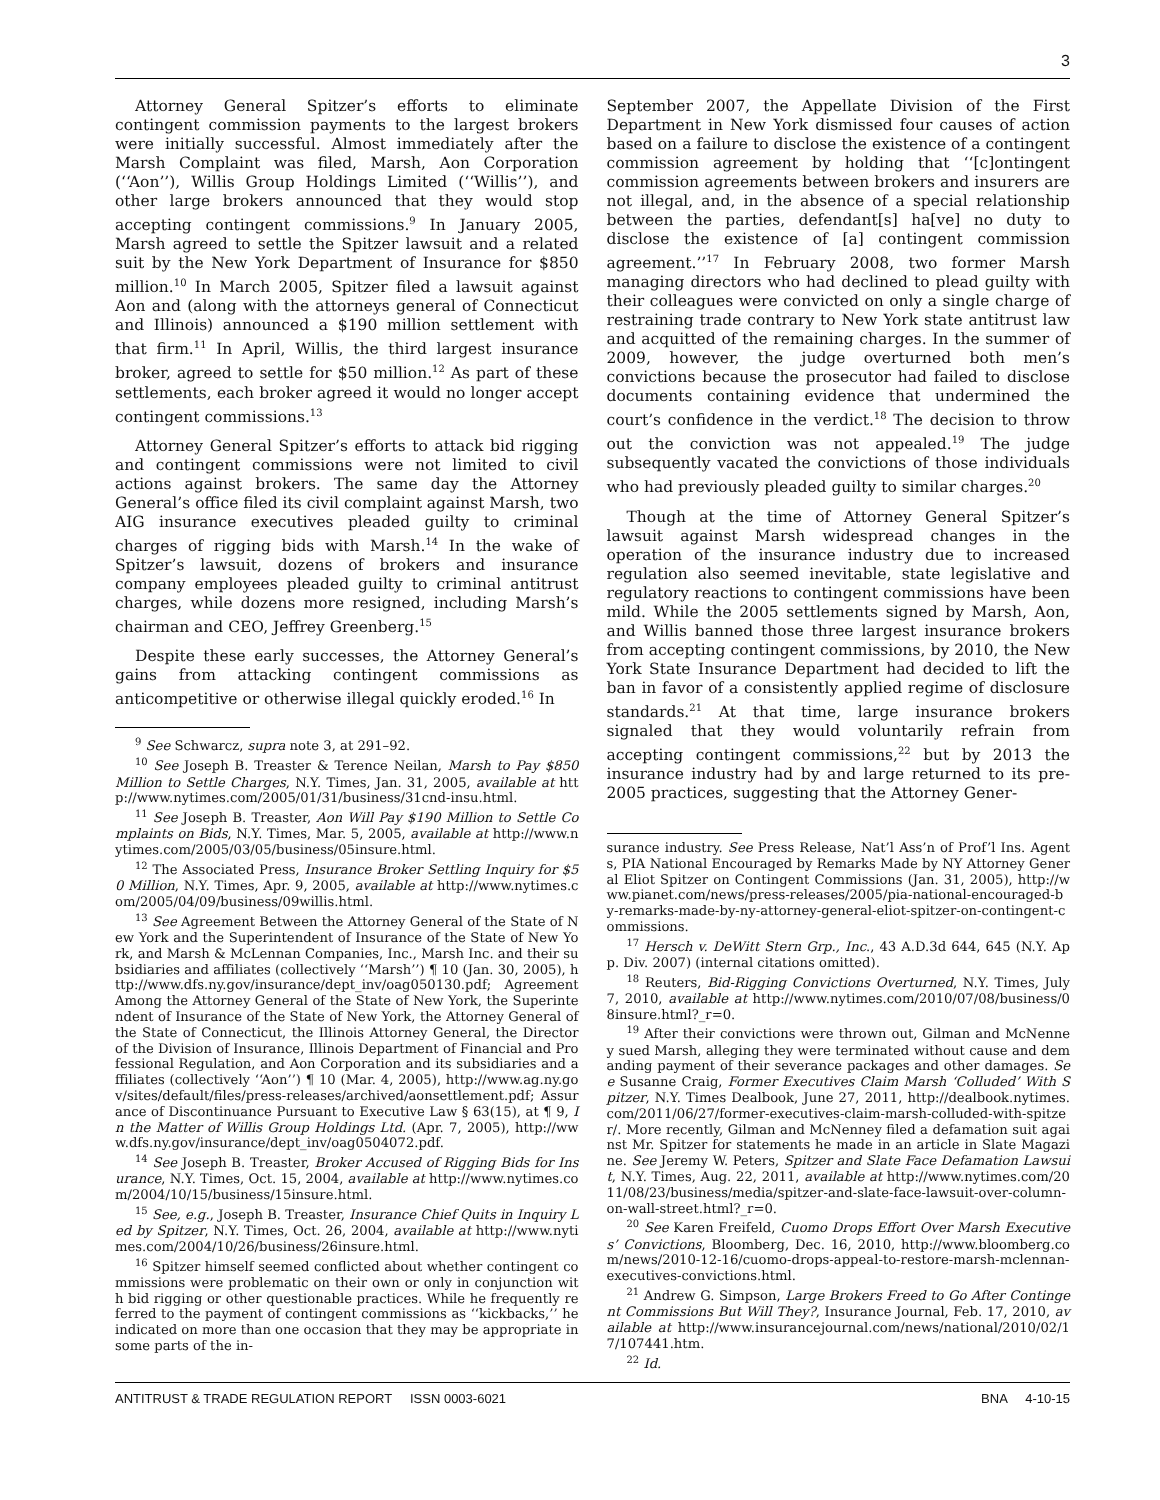3
Attorney General Spitzer’s efforts to eliminate contingent commission payments to the largest brokers were initially successful. Almost immediately after the Marsh Complaint was filed, Marsh, Aon Corporation (‘‘Aon’’), Willis Group Holdings Limited (‘‘Willis’’), and other large brokers announced that they would stop accepting contingent commissions.<sup>9</sup> In January 2005, Marsh agreed to settle the Spitzer lawsuit and a related suit by the New York Department of Insurance for $850 million.<sup>10</sup> In March 2005, Spitzer filed a lawsuit against Aon and (along with the attorneys general of Connecticut and Illinois) announced a $190 million settlement with that firm.<sup>11</sup> In April, Willis, the third largest insurance broker, agreed to settle for $50 million.<sup>12</sup> As part of these settlements, each broker agreed it would no longer accept contingent commissions.<sup>13</sup>
Attorney General Spitzer’s efforts to attack bid rigging and contingent commissions were not limited to civil actions against brokers. The same day the Attorney General’s office filed its civil complaint against Marsh, two AIG insurance executives pleaded guilty to criminal charges of rigging bids with Marsh.<sup>14</sup> In the wake of Spitzer’s lawsuit, dozens of brokers and insurance company employees pleaded guilty to criminal antitrust charges, while dozens more resigned, including Marsh’s chairman and CEO, Jeffrey Greenberg.<sup>15</sup>
Despite these early successes, the Attorney General’s gains from attacking contingent commissions as anticompetitive or otherwise illegal quickly eroded.<sup>16</sup> In
<sup>9</sup> See Schwarcz, supra note 3, at 291–92.
<sup>10</sup> See Joseph B. Treaster & Terence Neilan, Marsh to Pay $850 Million to Settle Charges, N.Y. Times, Jan. 31, 2005, available at http://www.nytimes.com/2005/01/31/business/31cnd-insu.html.
<sup>11</sup> See Joseph B. Treaster, Aon Will Pay $190 Million to Settle Complaints on Bids, N.Y. Times, Mar. 5, 2005, available at http://www.nytimes.com/2005/03/05/business/05insure.html.
<sup>12</sup> The Associated Press, Insurance Broker Settling Inquiry for $50 Million, N.Y. Times, Apr. 9, 2005, available at http://www.nytimes.com/2005/04/09/business/09willis.html.
<sup>13</sup> See Agreement Between the Attorney General of the State of New York and the Superintendent of Insurance of the State of New York, and Marsh & McLennan Companies, Inc., Marsh Inc. and their subsidiaries and affiliates (collectively ‘‘Marsh’’) ¶ 10 (Jan. 30, 2005), http://www.dfs.ny.gov/insurance/dept_inv/oag050130.pdf; Agreement Among the Attorney General of the State of New York, the Superintendent of Insurance of the State of New York, the Attorney General of the State of Connecticut, the Illinois Attorney General, the Director of the Division of Insurance, Illinois Department of Financial and Professional Regulation, and Aon Corporation and its subsidiaries and affiliates (collectively ‘‘Aon’’) ¶ 10 (Mar. 4, 2005), http://www.ag.ny.gov/sites/default/files/press-releases/archived/aonsettlement.pdf; Assurance of Discontinuance Pursuant to Executive Law § 63(15), at ¶ 9, In the Matter of Willis Group Holdings Ltd. (Apr. 7, 2005), http://www.dfs.ny.gov/insurance/dept_inv/oag0504072.pdf.
<sup>14</sup> See Joseph B. Treaster, Broker Accused of Rigging Bids for Insurance, N.Y. Times, Oct. 15, 2004, available at http://www.nytimes.com/2004/10/15/business/15insure.html.
<sup>15</sup> See, e.g., Joseph B. Treaster, Insurance Chief Quits in Inquiry Led by Spitzer, N.Y. Times, Oct. 26, 2004, available at http://www.nytimes.com/2004/10/26/business/26insure.html.
<sup>16</sup> Spitzer himself seemed conflicted about whether contingent commissions were problematic on their own or only in conjunction with bid rigging or other questionable practices. While he frequently referred to the payment of contingent commissions as ‘‘kickbacks,’’ he indicated on more than one occasion that they may be appropriate in some parts of the in-
September 2007, the Appellate Division of the First Department in New York dismissed four causes of action based on a failure to disclose the existence of a contingent commission agreement by holding that ‘‘[c]ontingent commission agreements between brokers and insurers are not illegal, and, in the absence of a special relationship between the parties, defendant[s] ha[ve] no duty to disclose the existence of [a] contingent commission agreement.’’<sup>17</sup> In February 2008, two former Marsh managing directors who had declined to plead guilty with their colleagues were convicted on only a single charge of restraining trade contrary to New York state antitrust law and acquitted of the remaining charges. In the summer of 2009, however, the judge overturned both men’s convictions because the prosecutor had failed to disclose documents containing evidence that undermined the court’s confidence in the verdict.<sup>18</sup> The decision to throw out the conviction was not appealed.<sup>19</sup> The judge subsequently vacated the convictions of those individuals who had previously pleaded guilty to similar charges.<sup>20</sup>
Though at the time of Attorney General Spitzer’s lawsuit against Marsh widespread changes in the operation of the insurance industry due to increased regulation also seemed inevitable, state legislative and regulatory reactions to contingent commissions have been mild. While the 2005 settlements signed by Marsh, Aon, and Willis banned those three largest insurance brokers from accepting contingent commissions, by 2010, the New York State Insurance Department had decided to lift the ban in favor of a consistently applied regime of disclosure standards.<sup>21</sup> At that time, large insurance brokers signaled that they would voluntarily refrain from accepting contingent commissions,<sup>22</sup> but by 2013 the insurance industry had by and large returned to its pre-2005 practices, suggesting that the Attorney Gener-
surance industry. See Press Release, Nat’l Ass’n of Prof’l Ins. Agents, PIA National Encouraged by Remarks Made by NY Attorney General Eliot Spitzer on Contingent Commissions (Jan. 31, 2005), http://www.pianet.com/news/press-releases/2005/pia-national-encouraged-by-remarks-made-by-ny-attorney-general-eliot-spitzer-on-contingent-commissions.
<sup>17</sup> Hersch v. DeWitt Stern Grp., Inc., 43 A.D.3d 644, 645 (N.Y. App. Div. 2007) (internal citations omitted).
<sup>18</sup> Reuters, Bid-Rigging Convictions Overturned, N.Y. Times, July 7, 2010, available at http://www.nytimes.com/2010/07/08/business/08insure.html?_r=0.
<sup>19</sup> After their convictions were thrown out, Gilman and McNenney sued Marsh, alleging they were terminated without cause and demanding payment of their severance packages and other damages. See Susanne Craig, Former Executives Claim Marsh ‘Colluded’ With Spitzer, N.Y. Times Dealbook, June 27, 2011, http://dealbook.nytimes.com/2011/06/27/former-executives-claim-marsh-colluded-with-spitzer/. More recently, Gilman and McNenney filed a defamation suit against Mr. Spitzer for statements he made in an article in Slate Magazine. See Jeremy W. Peters, Spitzer and Slate Face Defamation Lawsuit, N.Y. Times, Aug. 22, 2011, available at http://www.nytimes.com/2011/08/23/business/media/spitzer-and-slate-face-lawsuit-over-column-on-wall-street.html?_r=0.
<sup>20</sup> See Karen Freifeld, Cuomo Drops Effort Over Marsh Executives’ Convictions, Bloomberg, Dec. 16, 2010, http://www.bloomberg.com/news/2010-12-16/cuomo-drops-appeal-to-restore-marsh-mclennan-executives-convictions.html.
<sup>21</sup> Andrew G. Simpson, Large Brokers Freed to Go After Contingent Commissions But Will They?, Insurance Journal, Feb. 17, 2010, available at http://www.insurancejournal.com/news/national/2010/02/17/107441.htm.
<sup>22</sup> Id.
ANTITRUST & TRADE REGULATION REPORT ISSN 0003-6021 BNA 4-10-15